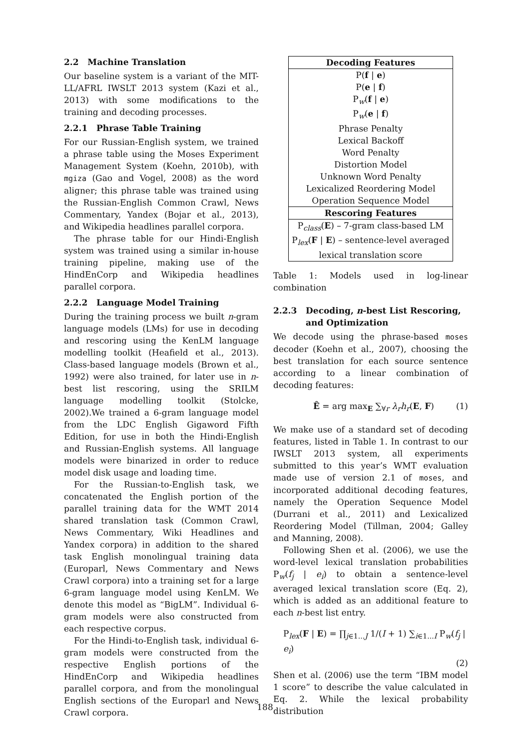2.2 Machine Translation
Our baseline system is a variant of the MIT-LL/AFRL IWSLT 2013 system (Kazi et al., 2013) with some modifications to the training and decoding processes.
2.2.1 Phrase Table Training
For our Russian-English system, we trained a phrase table using the Moses Experiment Management System (Koehn, 2010b), with mgiza (Gao and Vogel, 2008) as the word aligner; this phrase table was trained using the Russian-English Common Crawl, News Commentary, Yandex (Bojar et al., 2013), and Wikipedia headlines parallel corpora.
The phrase table for our Hindi-English system was trained using a similar in-house training pipeline, making use of the HindEnCorp and Wikipedia headlines parallel corpora.
2.2.2 Language Model Training
During the training process we built n-gram language models (LMs) for use in decoding and rescoring using the KenLM language modelling toolkit (Heafield et al., 2013). Class-based language models (Brown et al., 1992) were also trained, for later use in n-best list rescoring, using the SRILM language modelling toolkit (Stolcke, 2002).We trained a 6-gram language model from the LDC English Gigaword Fifth Edition, for use in both the Hindi-English and Russian-English systems. All language models were binarized in order to reduce model disk usage and loading time.
For the Russian-to-English task, we concatenated the English portion of the parallel training data for the WMT 2014 shared translation task (Common Crawl, News Commentary, Wiki Headlines and Yandex corpora) in addition to the shared task English monolingual training data (Europarl, News Commentary and News Crawl corpora) into a training set for a large 6-gram language model using KenLM. We denote this model as “BigLM”. Individual 6-gram models were also constructed from each respective corpus.
For the Hindi-to-English task, individual 6-gram models were constructed from the respective English portions of the HindEnCorp and Wikipedia headlines parallel corpora, and from the monolingual English sections of the Europarl and News Crawl corpora.
| Decoding Features |
| --- |
| P( f / e ) |
| P( e / f ) |
| P<sub>w</sub>( f / e ) |
| P<sub>w</sub>( e / f ) |
| Phrase Penalty |
| Lexical Backoff |
| Word Penalty |
| Distortion Model |
| Unknown Word Penalty |
| Lexicalized Reordering Model |
| Operation Sequence Model |
| Rescoring Features |
| P<sub>class</sub>( E ) – 7-gram class-based LM |
| P<sub>lex</sub>( F / E ) – sentence-level averaged |
| lexical translation score |
Table 1: Models used in log-linear combination
2.2.3 Decoding, n-best List Rescoring,
and Optimization
We decode using the phrase-based moses decoder (Koehn et al., 2007), choosing the best translation for each source sentence according to a linear combination of decoding features:
Ê = arg max<sub>E</sub> ∑<sub>∀r</sub> λ<sub>r</sub>h<sub>r</sub>(E, F) (1)
We make use of a standard set of decoding features, listed in Table 1. In contrast to our IWSLT 2013 system, all experiments submitted to this year’s WMT evaluation made use of version 2.1 of moses, and incorporated additional decoding features, namely the Operation Sequence Model (Durrani et al., 2011) and Lexicalized Reordering Model (Tillman, 2004; Galley and Manning, 2008).
Following Shen et al. (2006), we use the word-level lexical translation probabilities P<sub>w</sub>(f<sub>j</sub> | e<sub>i</sub>) to obtain a sentence-level averaged lexical translation score (Eq. 2), which is added as an additional feature to each n-best list entry.
P<sub>lex</sub>(F | E) = ∏<sub>j∈1...J</sub> 1/(I + 1) ∑<sub>i∈1...I</sub> P<sub>w</sub>(f<sub>j</sub> | e<sub>i</sub>)
(2)
Shen et al. (2006) use the term “IBM model 1 score” to describe the value calculated in Eq. 2. While the lexical probability distribution
188